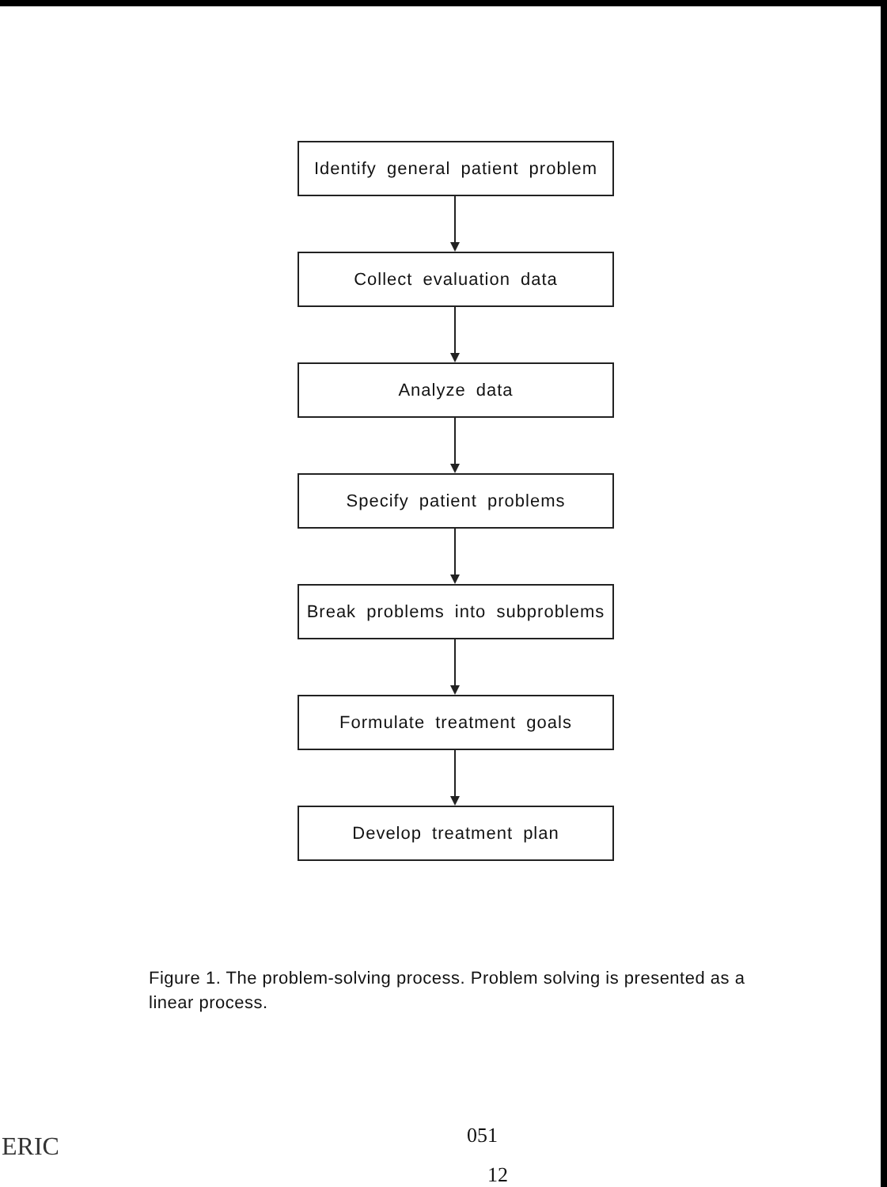Identify general patient problem
Collect evaluation data
Analyze data
Specify patient problems
Break problems into subproblems
Formulate treatment goals
Develop treatment plan
Figure 1. The problem-solving process. Problem solving is presented as a linear process.
051
12
ERIC